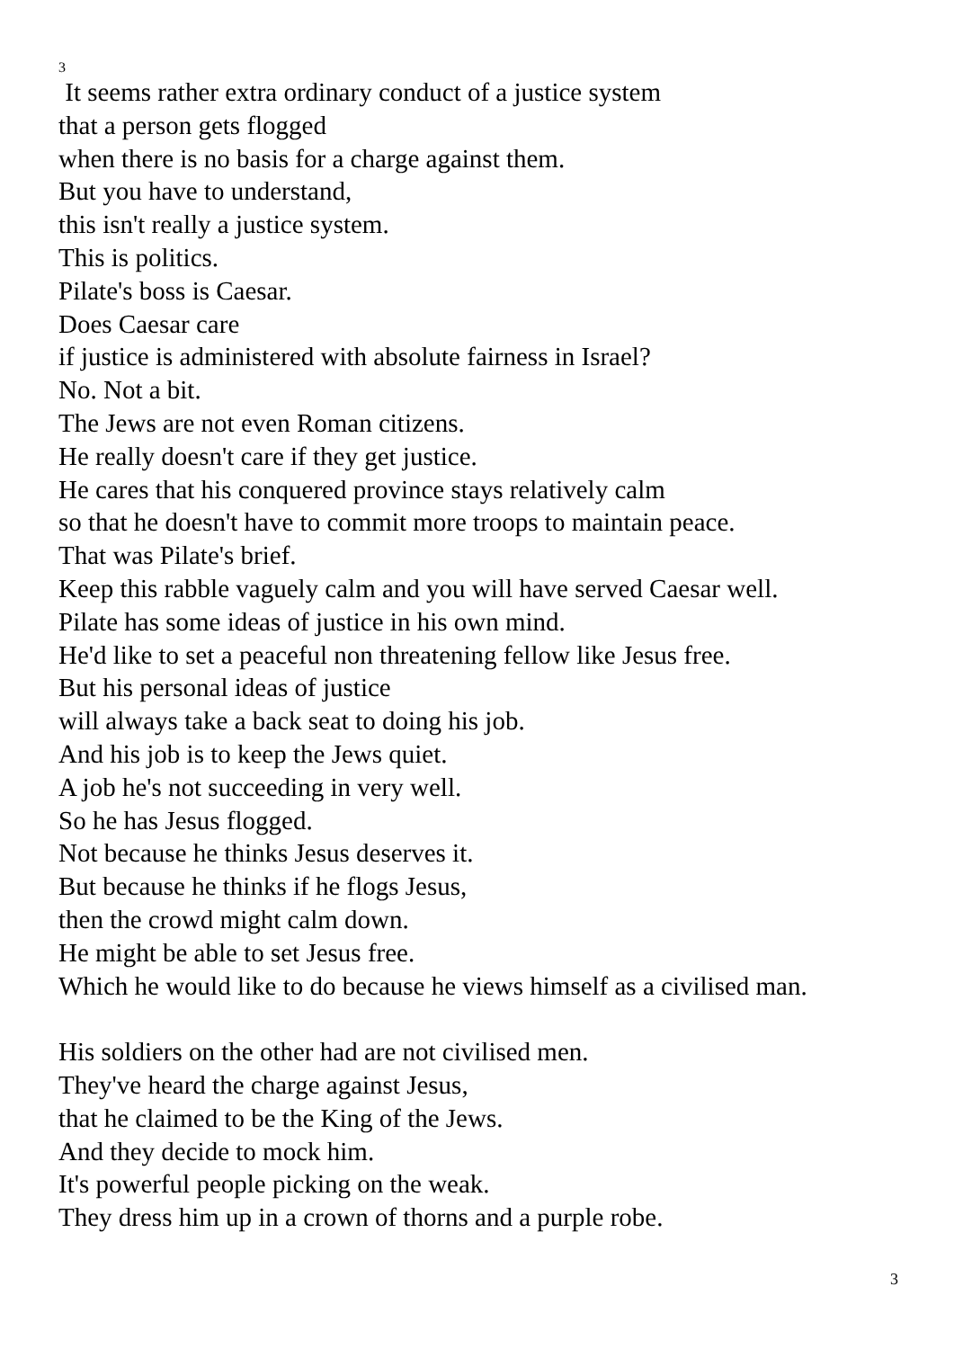3
It seems rather extra ordinary conduct of a justice system
that a person gets flogged
when there is no basis for a charge against them.
But you have to understand,
this isn't really a justice system.
This is politics.
Pilate's boss is Caesar.
Does Caesar care
if justice is administered with absolute fairness in Israel?
No. Not a bit.
The Jews are not even Roman citizens.
He really doesn't care if they get justice.
He cares that his conquered province stays relatively calm
so that he doesn't have to commit more troops to maintain peace.
That was Pilate's brief.
Keep this rabble vaguely calm and you will have served Caesar well.
Pilate has some ideas of justice in his own mind.
He'd like to set a peaceful non threatening fellow like Jesus free.
But his personal ideas of justice
will always take a back seat to doing his job.
And his job is to keep the Jews quiet.
A job he's not succeeding in very well.
So he has Jesus flogged.
Not because he thinks Jesus deserves it.
But because he thinks if he flogs Jesus,
then the crowd might calm down.
He might be able to set Jesus free.
Which he would like to do because he views himself as a civilised man.
His soldiers on the other had are not civilised men.
They've heard the charge against Jesus,
that he claimed to be the King of the Jews.
And they decide to mock him.
It's powerful people picking on the weak.
They dress him up in a crown of thorns and a purple robe.
3